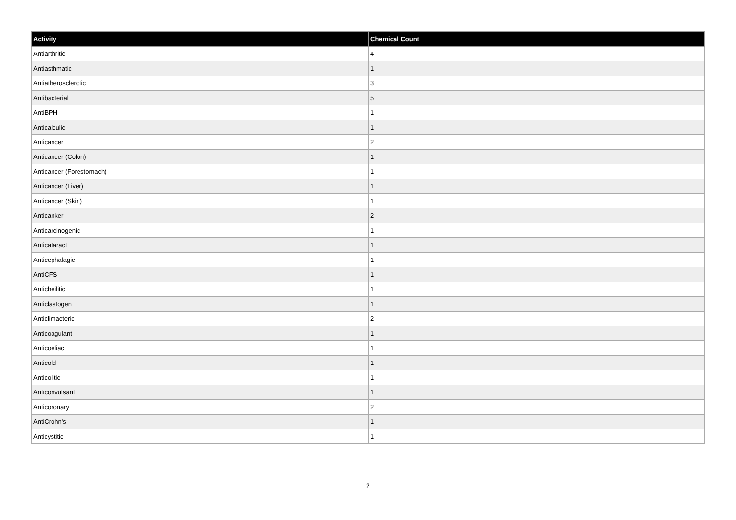| Activity | Chemical Count |
| --- | --- |
| Antiarthritic | 4 |
| Antiasthmatic | 1 |
| Antiatherosclerotic | 3 |
| Antibacterial | 5 |
| AntiBPH | 1 |
| Anticalculic | 1 |
| Anticancer | 2 |
| Anticancer (Colon) | 1 |
| Anticancer (Forestomach) | 1 |
| Anticancer (Liver) | 1 |
| Anticancer (Skin) | 1 |
| Anticanker | 2 |
| Anticarcinogenic | 1 |
| Anticataract | 1 |
| Anticephalagic | 1 |
| AntiCFS | 1 |
| Anticheilitic | 1 |
| Anticlastogen | 1 |
| Anticlimacteric | 2 |
| Anticoagulant | 1 |
| Anticoeliac | 1 |
| Anticold | 1 |
| Anticolitic | 1 |
| Anticonvulsant | 1 |
| Anticoronary | 2 |
| AntiCrohn's | 1 |
| Anticystitic | 1 |
2